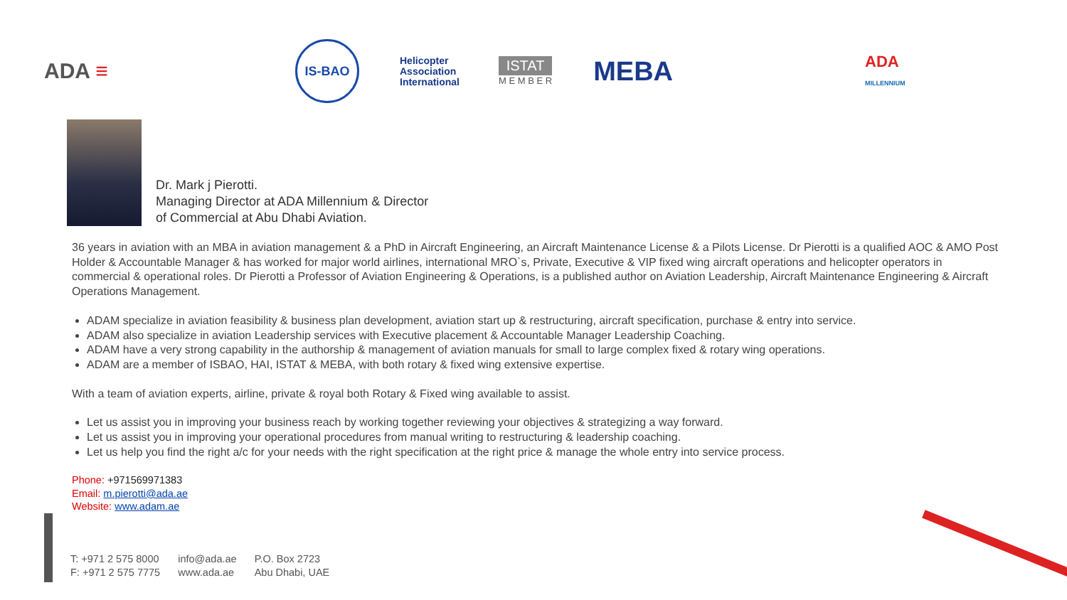ADA ≡
IS-BAO
Helicopter
Association
International
ISTAT
M E M B E R
MEBA
ADA
MILLENNIUM
Dr. Mark j Pierotti.
Managing Director at ADA Millennium & Director
of Commercial at Abu Dhabi Aviation.
36 years in aviation with an MBA in aviation management & a PhD in Aircraft Engineering, an Aircraft Maintenance License & a Pilots License. Dr Pierotti is a qualified AOC & AMO Post Holder & Accountable Manager & has worked for major world airlines, international MRO`s, Private, Executive & VIP fixed wing aircraft operations and helicopter operators in commercial & operational roles. Dr Pierotti a Professor of Aviation Engineering & Operations, is a published author on Aviation Leadership, Aircraft Maintenance Engineering & Aircraft Operations Management.
ADAM specialize in aviation feasibility & business plan development, aviation start up & restructuring, aircraft specification, purchase & entry into service.
ADAM also specialize in aviation Leadership services with Executive placement & Accountable Manager Leadership Coaching.
ADAM have a very strong capability in the authorship & management of aviation manuals for small to large complex fixed & rotary wing operations.
ADAM are a member of ISBAO, HAI, ISTAT & MEBA, with both rotary & fixed wing extensive expertise.
With a team of aviation experts, airline, private & royal both Rotary & Fixed wing available to assist.
Let us assist you in improving your business reach by working together reviewing your objectives & strategizing a way forward.
Let us assist you in improving your operational procedures from manual writing to restructuring & leadership coaching.
Let us help you find the right a/c for your needs with the right specification at the right price & manage the whole entry into service process.
Phone: +971569971383
Email: m.pierotti@ada.ae
Website: www.adam.ae
T: +971 2 575 8000
F: +971 2 575 7775
info@ada.ae
www.ada.ae
P.O. Box 2723
Abu Dhabi, UAE